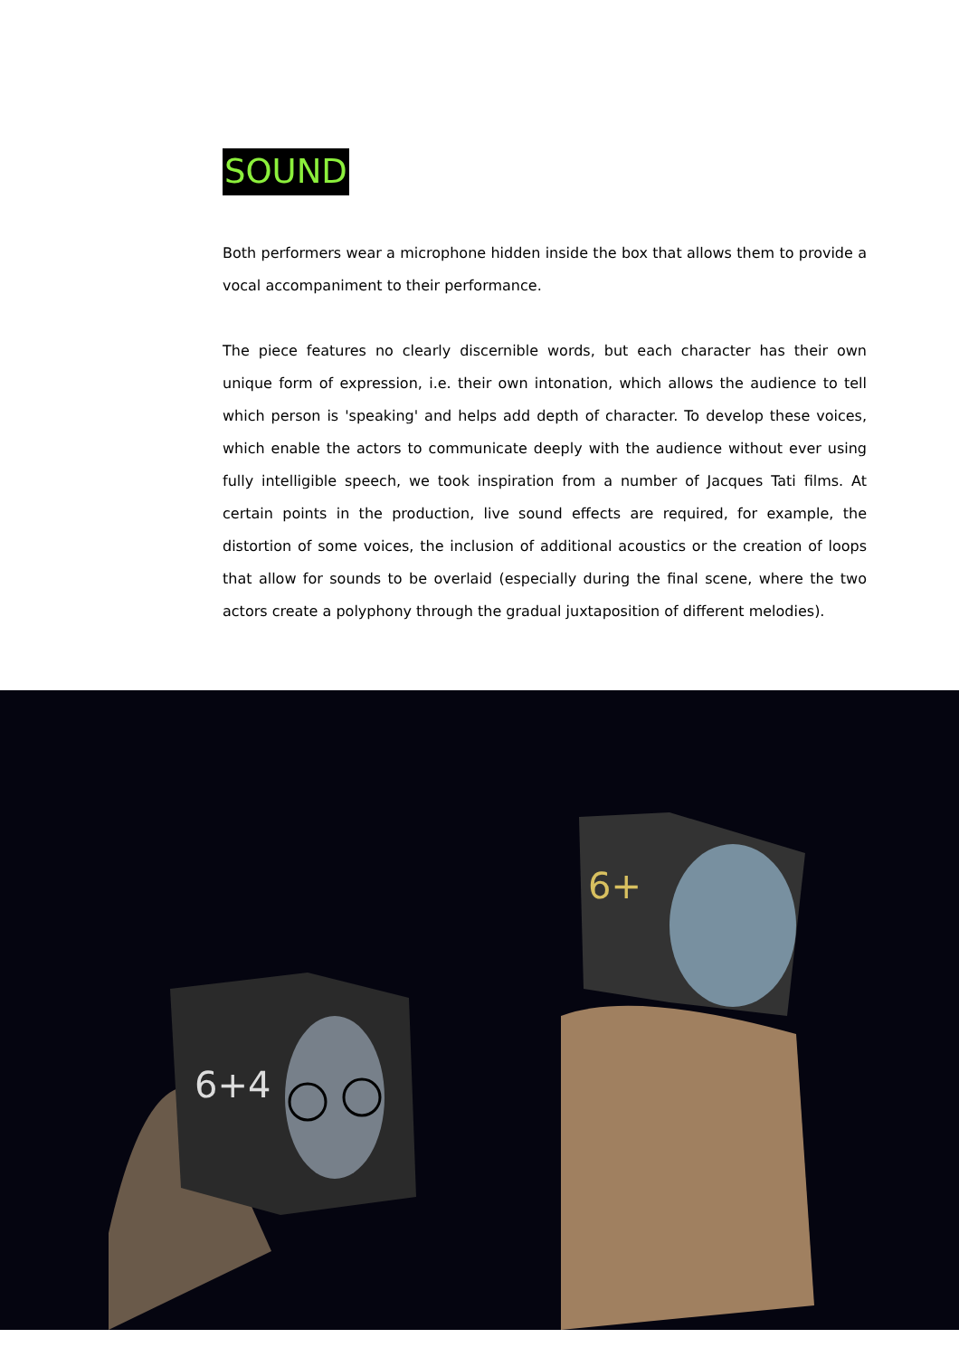SOUND
Both performers wear a microphone hidden inside the box that allows them to provide a vocal accompaniment to their performance.
The piece features no clearly discernible words, but each character has their own unique form of expression, i.e. their own intonation, which allows the audience to tell which person is 'speaking' and helps add depth of character. To develop these voices, which enable the actors to communicate deeply with the audience without ever using fully intelligible speech, we took inspiration from a number of Jacques Tati films. At certain points in the production, live sound effects are required, for example, the distortion of some voices, the inclusion of additional acoustics or the creation of loops that allow for sounds to be overlaid (especially during the final scene, where the two actors create a polyphony through the gradual juxtaposition of different melodies).
6+
6+4